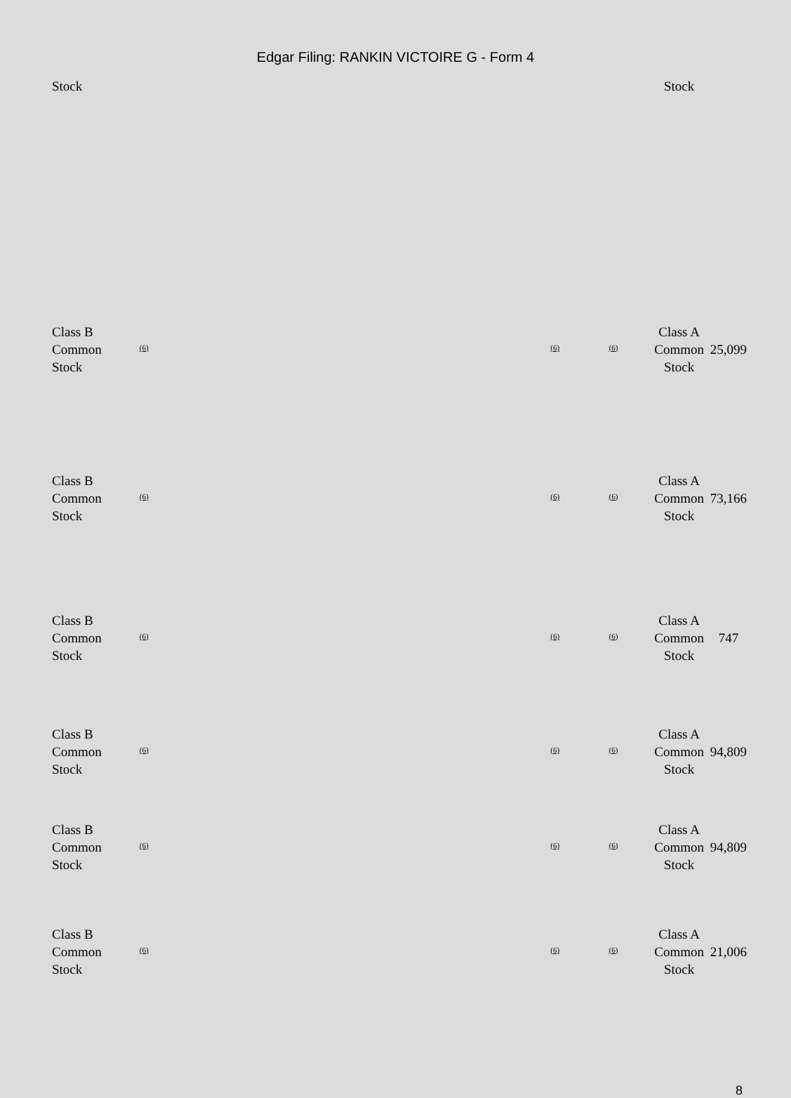Edgar Filing: RANKIN VICTOIRE G - Form 4
| Stock | | | | Stock | |
| Class B Common Stock | <sup>(6)</sup> | <sup>(6)</sup> | <sup>(6)</sup> | Class A Common Stock | 25,099 |
| Class B Common Stock | <sup>(6)</sup> | <sup>(6)</sup> | <sup>(6)</sup> | Class A Common Stock | 73,166 |
| Class B Common Stock | <sup>(6)</sup> | <sup>(6)</sup> | <sup>(6)</sup> | Class A Common Stock | 747 |
| Class B Common Stock | <sup>(6)</sup> | <sup>(6)</sup> | <sup>(6)</sup> | Class A Common Stock | 94,809 |
| Class B Common Stock | <sup>(6)</sup> | <sup>(6)</sup> | <sup>(6)</sup> | Class A Common Stock | 94,809 |
| Class B Common Stock | <sup>(6)</sup> | <sup>(6)</sup> | <sup>(6)</sup> | Class A Common Stock | 21,006 |
8